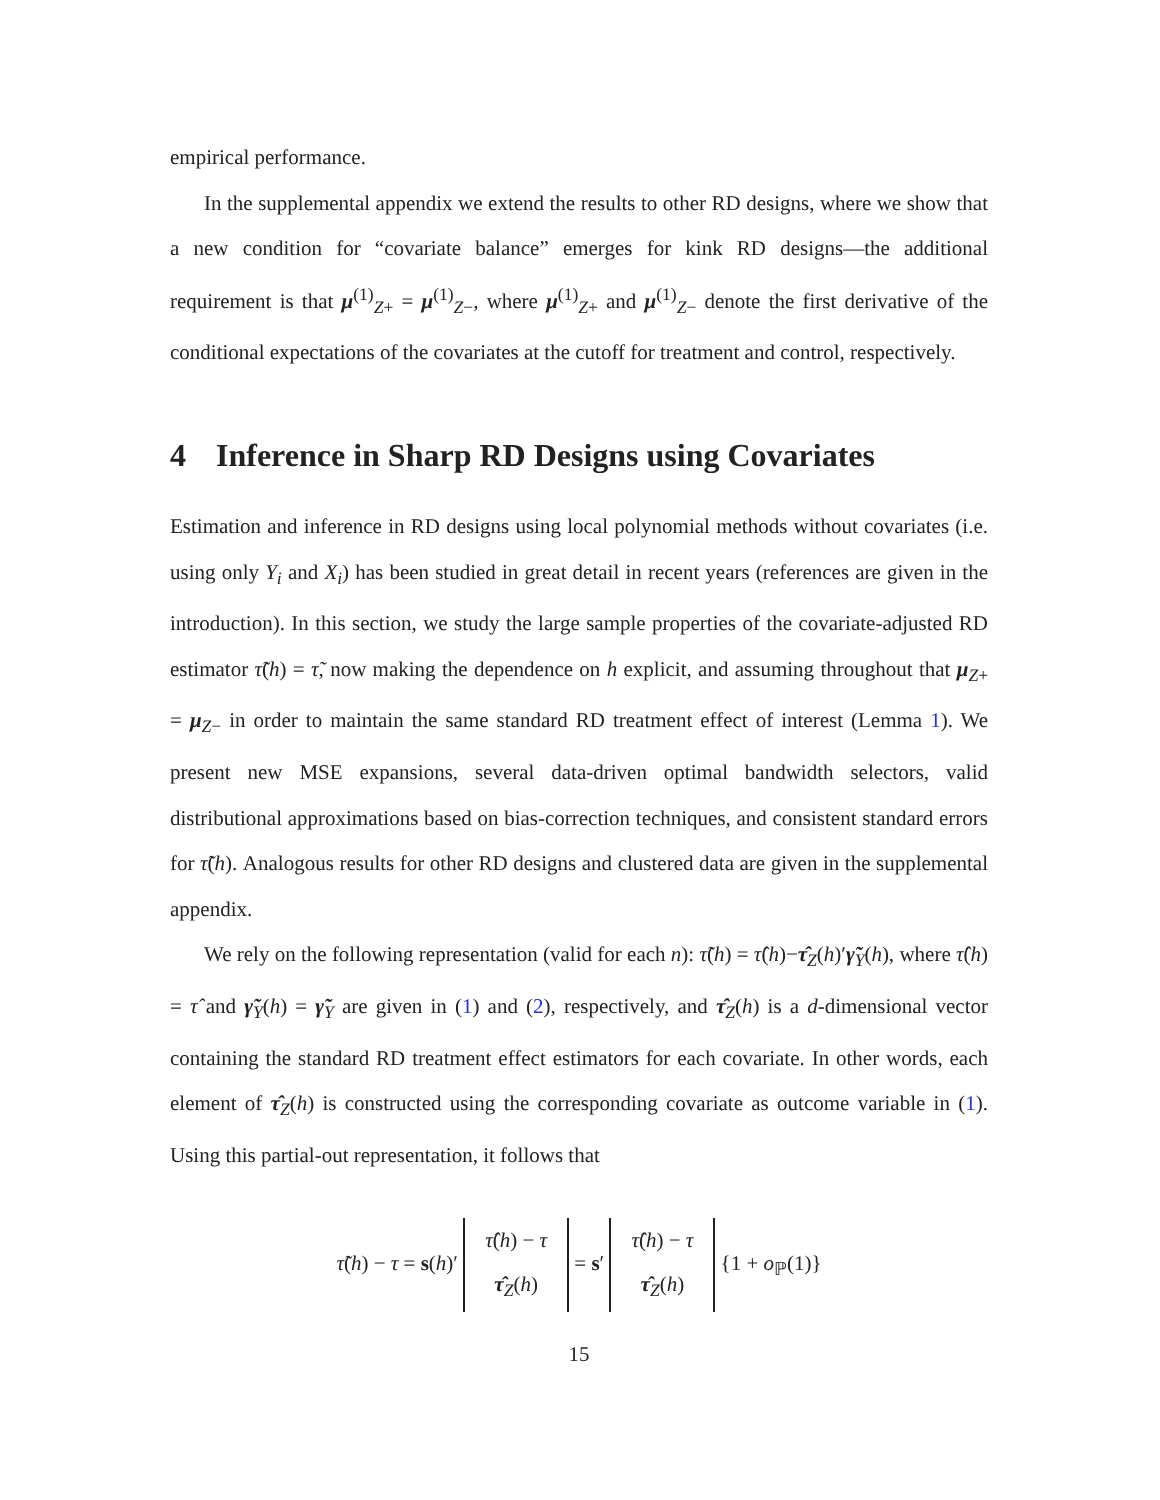empirical performance.
In the supplemental appendix we extend the results to other RD designs, where we show that a new condition for “covariate balance” emerges for kink RD designs—the additional requirement is that μ<sup>(1)</sup><sub>Z+</sub> = μ<sup>(1)</sup><sub>Z−</sub>, where μ<sup>(1)</sup><sub>Z+</sub> and μ<sup>(1)</sup><sub>Z−</sub> denote the first derivative of the conditional expectations of the covariates at the cutoff for treatment and control, respectively.
4 Inference in Sharp RD Designs using Covariates
Estimation and inference in RD designs using local polynomial methods without covariates (i.e. using only Y<sub>i</sub> and X<sub>i</sub>) has been studied in great detail in recent years (references are given in the introduction). In this section, we study the large sample properties of the covariate-adjusted RD estimator τ̃(h) = τ̃, now making the dependence on h explicit, and assuming throughout that μ<sub>Z+</sub> = μ<sub>Z−</sub> in order to maintain the same standard RD treatment effect of interest (Lemma 1). We present new MSE expansions, several data-driven optimal bandwidth selectors, valid distributional approximations based on bias-correction techniques, and consistent standard errors for τ̃(h). Analogous results for other RD designs and clustered data are given in the supplemental appendix.
We rely on the following representation (valid for each n): τ̃(h) = τ̂(h)−τ̂<sub>Z</sub>(h)′γ̃<sub>Y</sub>(h), where τ̂(h) = τ̂ and γ̃<sub>Y</sub>(h) = γ̃<sub>Y</sub> are given in (1) and (2), respectively, and τ̂<sub>Z</sub>(h) is a d-dimensional vector containing the standard RD treatment effect estimators for each covariate. In other words, each element of τ̂<sub>Z</sub>(h) is constructed using the corresponding covariate as outcome variable in (1). Using this partial-out representation, it follows that
τ̃(h) − τ = s(h)′ τ̂(h) − τ
τ̂<sub>Z</sub>(h) = s′ τ̂(h) − τ
τ̂<sub>Z</sub>(h) {1 + o<sub>ℙ</sub>(1)}
15